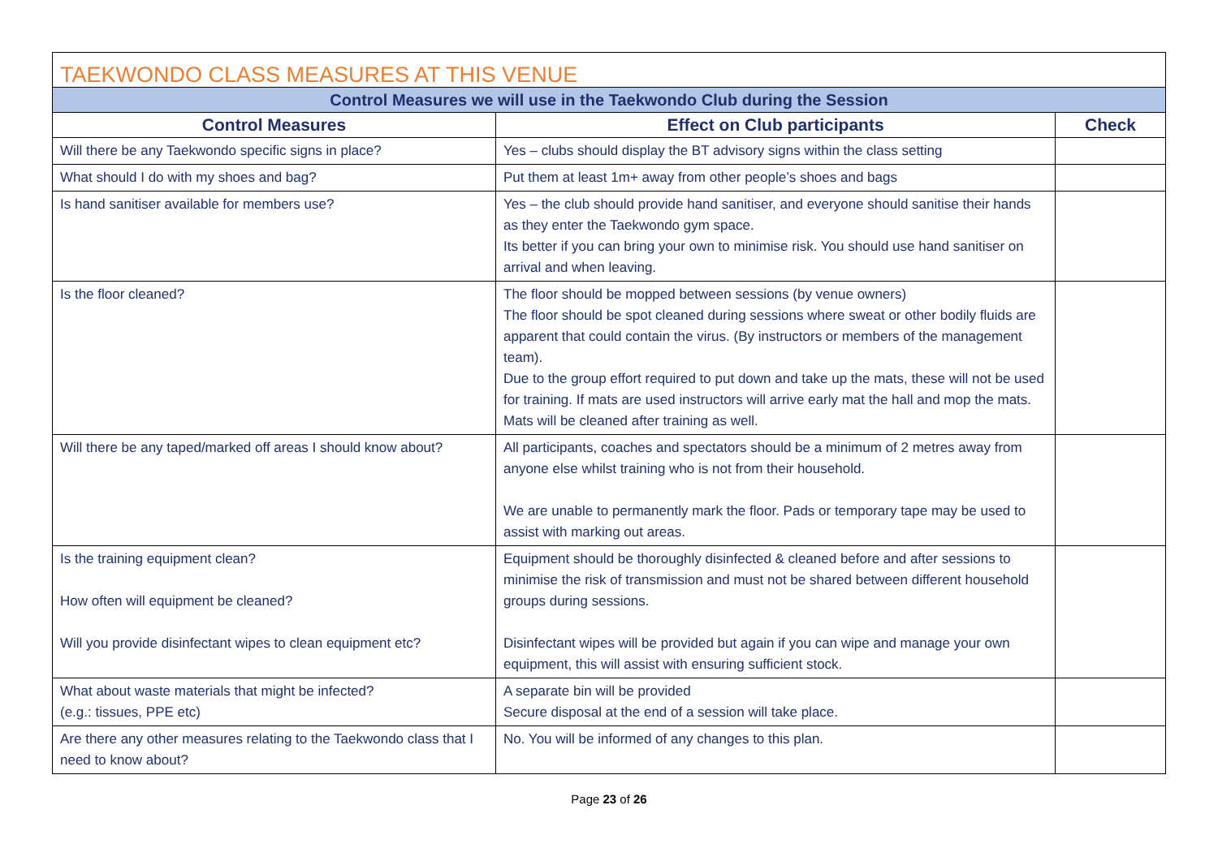| TAEKWONDO CLASS MEASURES AT THIS VENUE | | |
| Control Measures we will use in the Taekwondo Club during the Session | | |
| Control Measures | Effect on Club participants | Check |
| Will there be any Taekwondo specific signs in place? | Yes – clubs should display the BT advisory signs within the class setting | |
| What should I do with my shoes and bag? | Put them at least 1m+ away from other people’s shoes and bags | |
| Is hand sanitiser available for members use? | Yes – the club should provide hand sanitiser, and everyone should sanitise their hands as they enter the Taekwondo gym space. Its better if you can bring your own to minimise risk. You should use hand sanitiser on arrival and when leaving. | |
| Is the floor cleaned? | The floor should be mopped between sessions (by venue owners) The floor should be spot cleaned during sessions where sweat or other bodily fluids are apparent that could contain the virus. (By instructors or members of the management team). Due to the group effort required to put down and take up the mats, these will not be used for training. If mats are used instructors will arrive early mat the hall and mop the mats. Mats will be cleaned after training as well. | |
| Will there be any taped/marked off areas I should know about? | All participants, coaches and spectators should be a minimum of 2 metres away from anyone else whilst training who is not from their household. We are unable to permanently mark the floor. Pads or temporary tape may be used to assist with marking out areas. | |
| Is the training equipment clean? How often will equipment be cleaned? Will you provide disinfectant wipes to clean equipment etc? | Equipment should be thoroughly disinfected & cleaned before and after sessions to minimise the risk of transmission and must not be shared between different household groups during sessions. Disinfectant wipes will be provided but again if you can wipe and manage your own equipment, this will assist with ensuring sufficient stock. | |
| What about waste materials that might be infected? (e.g.: tissues, PPE etc) | A separate bin will be provided Secure disposal at the end of a session will take place. | |
| Are there any other measures relating to the Taekwondo class that I need to know about? | No. You will be informed of any changes to this plan. | |
Page 23 of 26